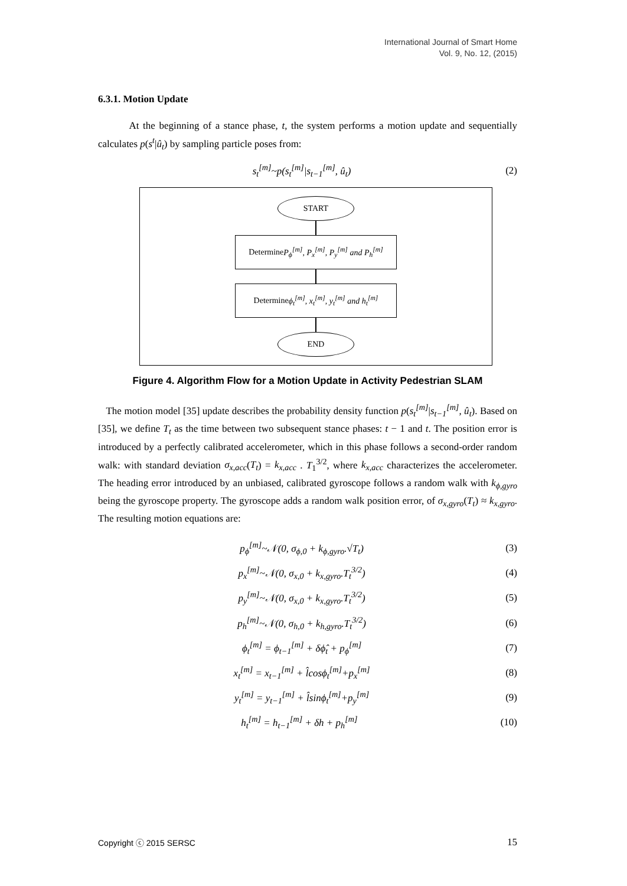International Journal of Smart Home
Vol. 9, No. 12, (2015)
6.3.1. Motion Update
At the beginning of a stance phase, t, the system performs a motion update and sequentially calculates p(s<sup>t</sup>|û<sub>t</sub>) by sampling particle poses from:
s<sub>t</sub><sup>[m]</sup>~p(s<sub>t</sub><sup>[m]</sup>|s<sub>t−1</sub><sup>[m]</sup>, û<sub>t</sub>) (2)
START
Determine P<sub>ϕ</sub><sup>[m]</sup>, P<sub>x</sub><sup>[m]</sup>, P<sub>y</sub><sup>[m]</sup> and P<sub>h</sub><sup>[m]</sup>
Determine ϕ<sub>t</sub><sup>[m]</sup>, x<sub>t</sub><sup>[m]</sup>, y<sub>t</sub><sup>[m]</sup> and h<sub>t</sub><sup>[m]</sup>
END
Figure 4. Algorithm Flow for a Motion Update in Activity Pedestrian SLAM
The motion model [35] update describes the probability density function p(s<sub>t</sub><sup>[m]</sup>|s<sub>t−1</sub><sup>[m]</sup>, û<sub>t</sub>). Based on [35], we define T<sub>t</sub> as the time between two subsequent stance phases: t − 1 and t. The position error is introduced by a perfectly calibrated accelerometer, which in this phase follows a second-order random walk: with standard deviation σ<sub>x,acc</sub>(T<sub>t</sub>) = k<sub>x,acc</sub> . T<sub>1</sub><sup>3/2</sup>, where k<sub>x,acc</sub> characterizes the accelerometer. The heading error introduced by an unbiased, calibrated gyroscope follows a random walk with k<sub>ϕ,gyro</sub> being the gyroscope property. The gyroscope adds a random walk position error, of σ<sub>x,gyro</sub>(T<sub>t</sub>) ≈ k<sub>x,gyro</sub>. The resulting motion equations are:
p<sub>ϕ</sub><sup>[m]</sup>~𝒩(0, σ<sub>ϕ,0</sub> + k<sub>ϕ,gyro</sub>.√T<sub>t</sub>) (3)
p<sub>x</sub><sup>[m]</sup>~𝒩(0, σ<sub>x,0</sub> + k<sub>x,gyro</sub>.T<sub>t</sub><sup>3/2</sup>) (4)
p<sub>y</sub><sup>[m]</sup>~𝒩(0, σ<sub>x,0</sub> + k<sub>x,gyro</sub>.T<sub>t</sub><sup>3/2</sup>) (5)
p<sub>h</sub><sup>[m]</sup>~𝒩(0, σ<sub>h,0</sub> + k<sub>h,gyro</sub>.T<sub>t</sub><sup>3/2</sup>) (6)
ϕ<sub>t</sub><sup>[m]</sup> = ϕ<sub>t−1</sub><sup>[m]</sup> + δϕ̂<sub>t</sub> + p<sub>ϕ</sub><sup>[m]</sup> (7)
x<sub>t</sub><sup>[m]</sup> = x<sub>t−1</sub><sup>[m]</sup> + l̂cosϕ<sub>t</sub><sup>[m]</sup>+p<sub>x</sub><sup>[m]</sup> (8)
y<sub>t</sub><sup>[m]</sup> = y<sub>t−1</sub><sup>[m]</sup> + l̂sinϕ<sub>t</sub><sup>[m]</sup>+p<sub>y</sub><sup>[m]</sup> (9)
h<sub>t</sub><sup>[m]</sup> = h<sub>t−1</sub><sup>[m]</sup> + δh + p<sub>h</sub><sup>[m]</sup> (10)
Copyright ⓒ 2015 SERSC 15